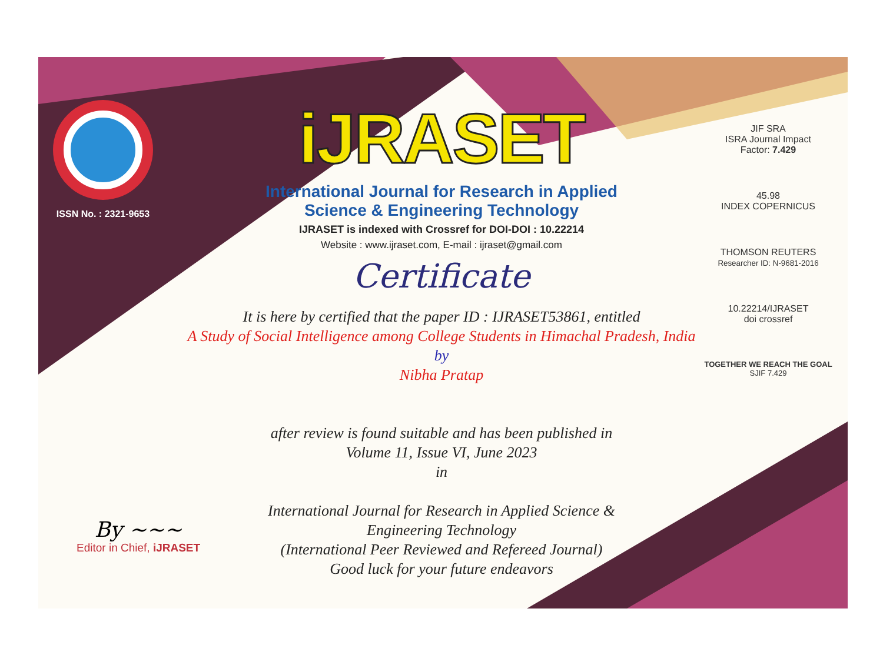ISSN No. : 2321-9653
iJRASET
International Journal for Research in Applied
Science & Engineering Technology
IJRASET is indexed with Crossref for DOI-DOI : 10.22214
Website : www.ijraset.com, E-mail : ijraset@gmail.com
Certificate
It is here by certified that the paper ID : IJRASET53861, entitled
A Study of Social Intelligence among College Students in Himachal Pradesh, India
by
Nibha Pratap
after review is found suitable and has been published in
Volume 11, Issue VI, June 2023
in
International Journal for Research in Applied Science &
Engineering Technology
(International Peer Reviewed and Refereed Journal)
Good luck for your future endeavors
JIF SRA
ISRA Journal Impact
Factor: 7.429
45.98
INDEX COPERNICUS
THOMSON REUTERS
Researcher ID: N-9681-2016
10.22214/IJRASET
doi crossref
TOGETHER WE REACH THE GOAL
SJIF 7.429
By ~~~
Editor in Chief, iJRASET